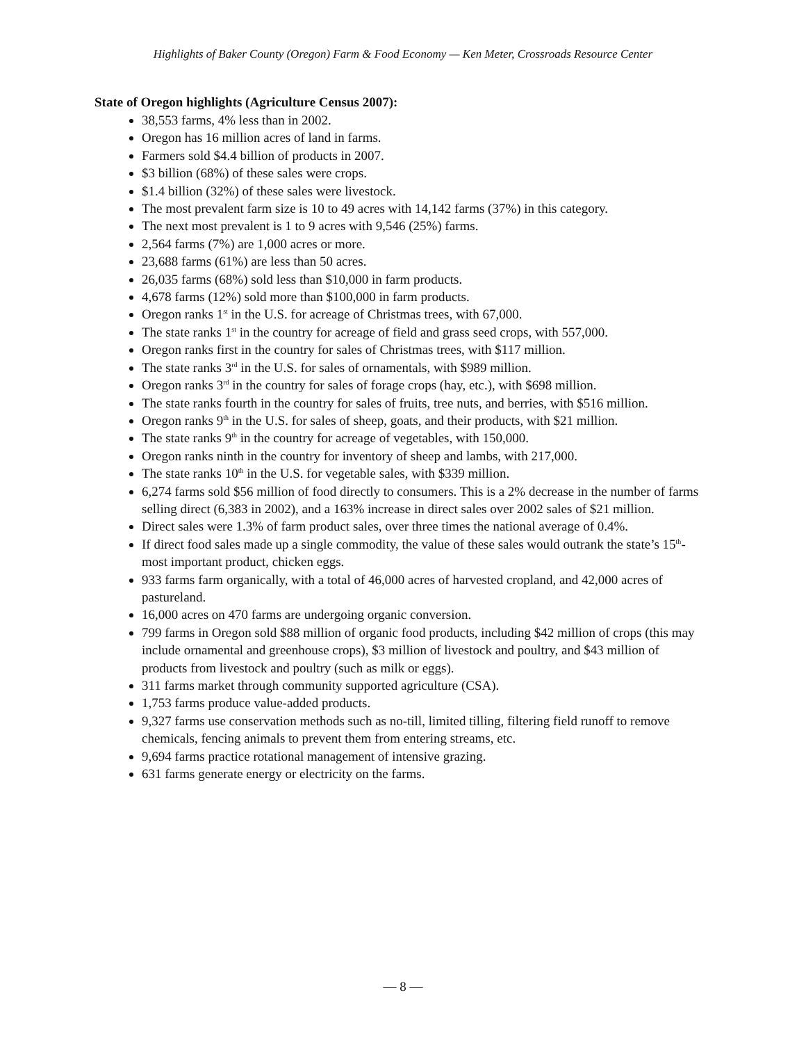Highlights of Baker County (Oregon) Farm & Food Economy — Ken Meter, Crossroads Resource Center
State of Oregon highlights (Agriculture Census 2007):
38,553 farms, 4% less than in 2002.
Oregon has 16 million acres of land in farms.
Farmers sold $4.4 billion of products in 2007.
$3 billion (68%) of these sales were crops.
$1.4 billion (32%) of these sales were livestock.
The most prevalent farm size is 10 to 49 acres with 14,142 farms (37%) in this category.
The next most prevalent is 1 to 9 acres with 9,546 (25%) farms.
2,564 farms (7%) are 1,000 acres or more.
23,688 farms (61%) are less than 50 acres.
26,035 farms (68%) sold less than $10,000 in farm products.
4,678 farms (12%) sold more than $100,000 in farm products.
Oregon ranks 1<sup>st</sup> in the U.S. for acreage of Christmas trees, with 67,000.
The state ranks 1<sup>st</sup> in the country for acreage of field and grass seed crops, with 557,000.
Oregon ranks first in the country for sales of Christmas trees, with $117 million.
The state ranks 3<sup>rd</sup> in the U.S. for sales of ornamentals, with $989 million.
Oregon ranks 3<sup>rd</sup> in the country for sales of forage crops (hay, etc.), with $698 million.
The state ranks fourth in the country for sales of fruits, tree nuts, and berries, with $516 million.
Oregon ranks 9<sup>th</sup> in the U.S. for sales of sheep, goats, and their products, with $21 million.
The state ranks 9<sup>th</sup> in the country for acreage of vegetables, with 150,000.
Oregon ranks ninth in the country for inventory of sheep and lambs, with 217,000.
The state ranks 10<sup>th</sup> in the U.S. for vegetable sales, with $339 million.
6,274 farms sold $56 million of food directly to consumers. This is a 2% decrease in the number of farms selling direct (6,383 in 2002), and a 163% increase in direct sales over 2002 sales of $21 million.
Direct sales were 1.3% of farm product sales, over three times the national average of 0.4%.
If direct food sales made up a single commodity, the value of these sales would outrank the state’s 15<sup>th</sup>-most important product, chicken eggs.
933 farms farm organically, with a total of 46,000 acres of harvested cropland, and 42,000 acres of pastureland.
16,000 acres on 470 farms are undergoing organic conversion.
799 farms in Oregon sold $88 million of organic food products, including $42 million of crops (this may include ornamental and greenhouse crops), $3 million of livestock and poultry, and $43 million of products from livestock and poultry (such as milk or eggs).
311 farms market through community supported agriculture (CSA).
1,753 farms produce value-added products.
9,327 farms use conservation methods such as no-till, limited tilling, filtering field runoff to remove chemicals, fencing animals to prevent them from entering streams, etc.
9,694 farms practice rotational management of intensive grazing.
631 farms generate energy or electricity on the farms.
— 8 —